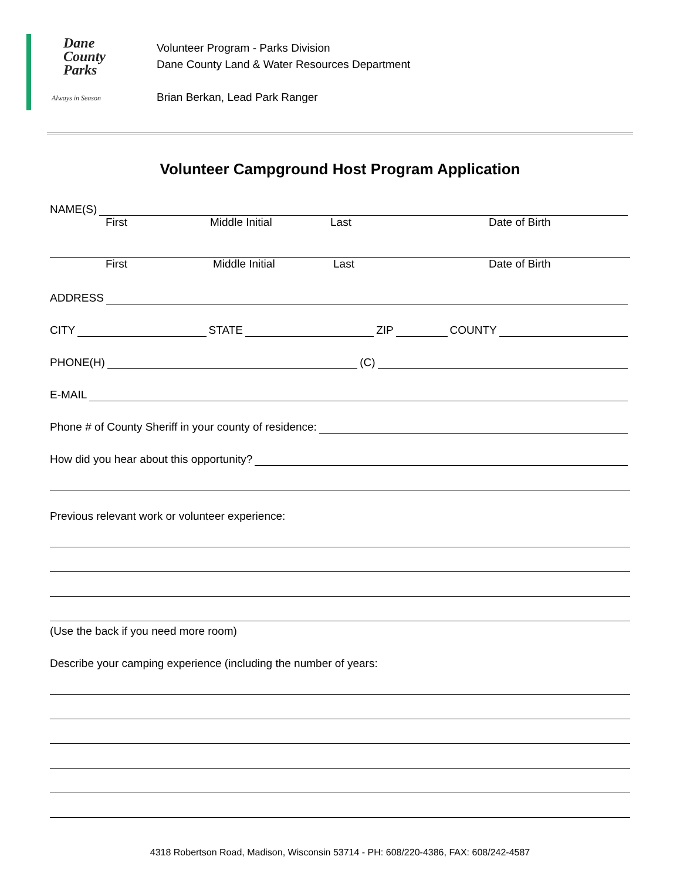Dane
County
Parks
Always in Season
Volunteer Program - Parks Division
Dane County Land & Water Resources Department
Brian Berkan, Lead Park Ranger
Volunteer Campground Host Program Application
NAME(S)
First Middle Initial Last Date of Birth
First Middle Initial Last Date of Birth
ADDRESS
CITY STATE ZIP COUNTY
PHONE(H) (C)
E-MAIL
Phone # of County Sheriff in your county of residence:
How did you hear about this opportunity?
Previous relevant work or volunteer experience:
(Use the back if you need more room)
Describe your camping experience (including the number of years:
4318 Robertson Road, Madison, Wisconsin 53714 - PH: 608/220-4386, FAX: 608/242-4587